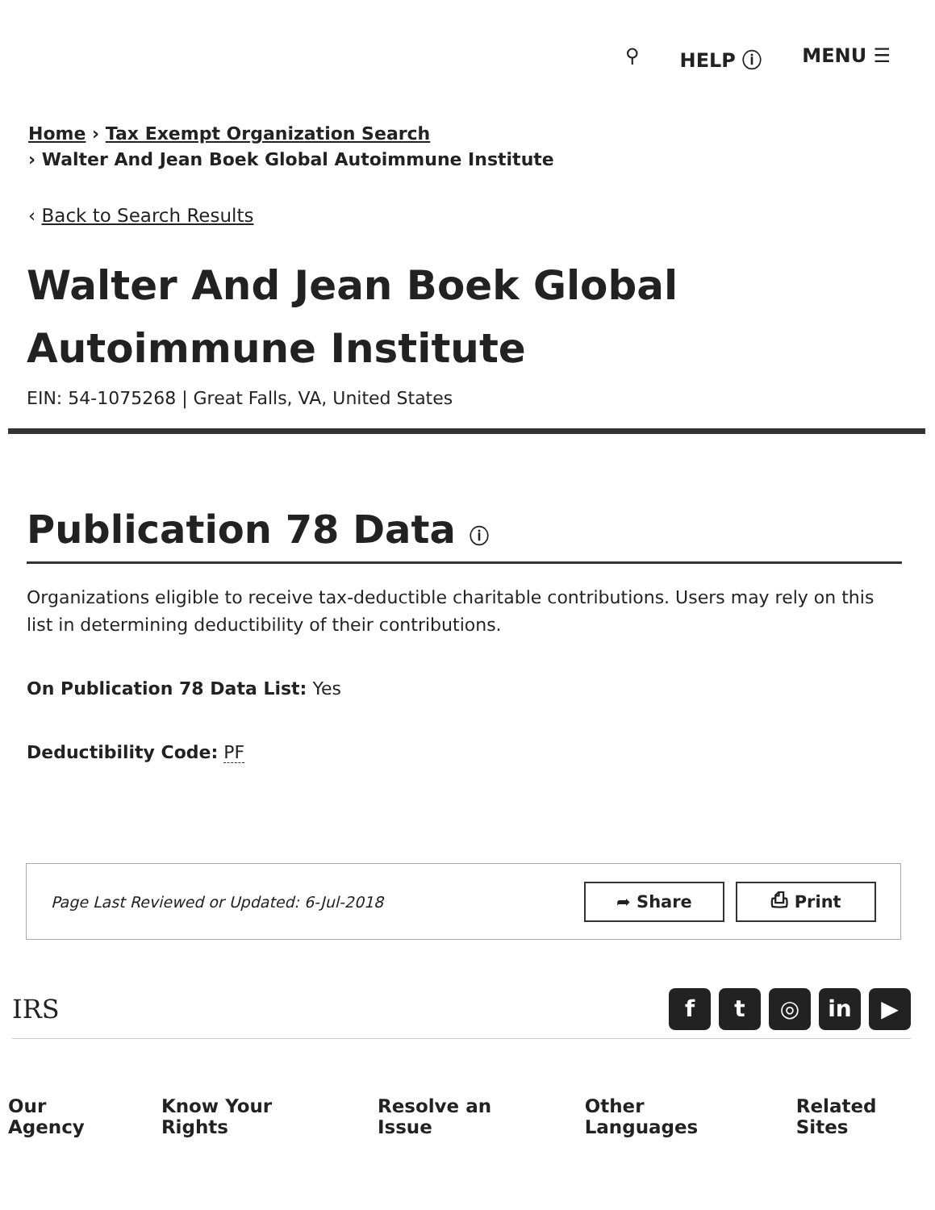⚲ HELP ⓘ MENU ☰
Home › Tax Exempt Organization Search
› Walter And Jean Boek Global Autoimmune Institute
‹ Back to Search Results
Walter And Jean Boek Global Autoimmune Institute
EIN: 54-1075268 | Great Falls, VA, United States
Publication 78 Data ⓘ
Organizations eligible to receive tax-deductible charitable contributions. Users may rely on this list in determining deductibility of their contributions.
On Publication 78 Data List: Yes
Deductibility Code: PF
Page Last Reviewed or Updated: 6-Jul-2018
➦ Share ⎙ Print
IRS
ft ◎ in ▶
Our Agency Know Your Rights Resolve an Issue Other Languages Related Sites